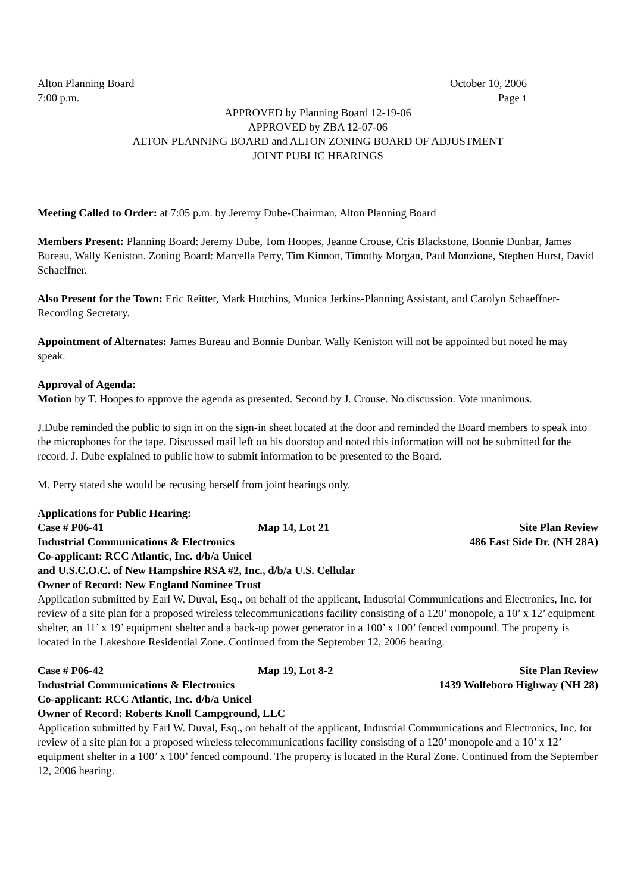Alton Planning Board October 10, 2006
7:00 p.m. Page 1
APPROVED by Planning Board 12-19-06
APPROVED by ZBA 12-07-06
ALTON PLANNING BOARD and ALTON ZONING BOARD OF ADJUSTMENT
JOINT PUBLIC HEARINGS
Meeting Called to Order: at 7:05 p.m. by Jeremy Dube-Chairman, Alton Planning Board
Members Present: Planning Board: Jeremy Dube, Tom Hoopes, Jeanne Crouse, Cris Blackstone, Bonnie Dunbar, James Bureau, Wally Keniston. Zoning Board: Marcella Perry, Tim Kinnon, Timothy Morgan, Paul Monzione, Stephen Hurst, David Schaeffner.
Also Present for the Town: Eric Reitter, Mark Hutchins, Monica Jerkins-Planning Assistant, and Carolyn Schaeffner-Recording Secretary.
Appointment of Alternates: James Bureau and Bonnie Dunbar. Wally Keniston will not be appointed but noted he may speak.
Approval of Agenda:
Motion by T. Hoopes to approve the agenda as presented. Second by J. Crouse. No discussion. Vote unanimous.
J.Dube reminded the public to sign in on the sign-in sheet located at the door and reminded the Board members to speak into the microphones for the tape. Discussed mail left on his doorstop and noted this information will not be submitted for the record. J. Dube explained to public how to submit information to be presented to the Board.
M. Perry stated she would be recusing herself from joint hearings only.
Applications for Public Hearing:
Case # P06-41 Map 14, Lot 21 Site Plan Review
Industrial Communications & Electronics 486 East Side Dr. (NH 28A)
Co-applicant: RCC Atlantic, Inc. d/b/a Unicel
and U.S.C.O.C. of New Hampshire RSA #2, Inc., d/b/a U.S. Cellular
Owner of Record: New England Nominee Trust
Application submitted by Earl W. Duval, Esq., on behalf of the applicant, Industrial Communications and Electronics, Inc. for review of a site plan for a proposed wireless telecommunications facility consisting of a 120’ monopole, a 10’ x 12’ equipment shelter, an 11’ x 19’ equipment shelter and a back-up power generator in a 100’ x 100’ fenced compound. The property is located in the Lakeshore Residential Zone. Continued from the September 12, 2006 hearing.
Case # P06-42 Map 19, Lot 8-2 Site Plan Review
Industrial Communications & Electronics 1439 Wolfeboro Highway (NH 28)
Co-applicant: RCC Atlantic, Inc. d/b/a Unicel
Owner of Record: Roberts Knoll Campground, LLC
Application submitted by Earl W. Duval, Esq., on behalf of the applicant, Industrial Communications and Electronics, Inc. for review of a site plan for a proposed wireless telecommunications facility consisting of a 120’ monopole and a 10’ x 12’ equipment shelter in a 100’ x 100’ fenced compound. The property is located in the Rural Zone. Continued from the September 12, 2006 hearing.